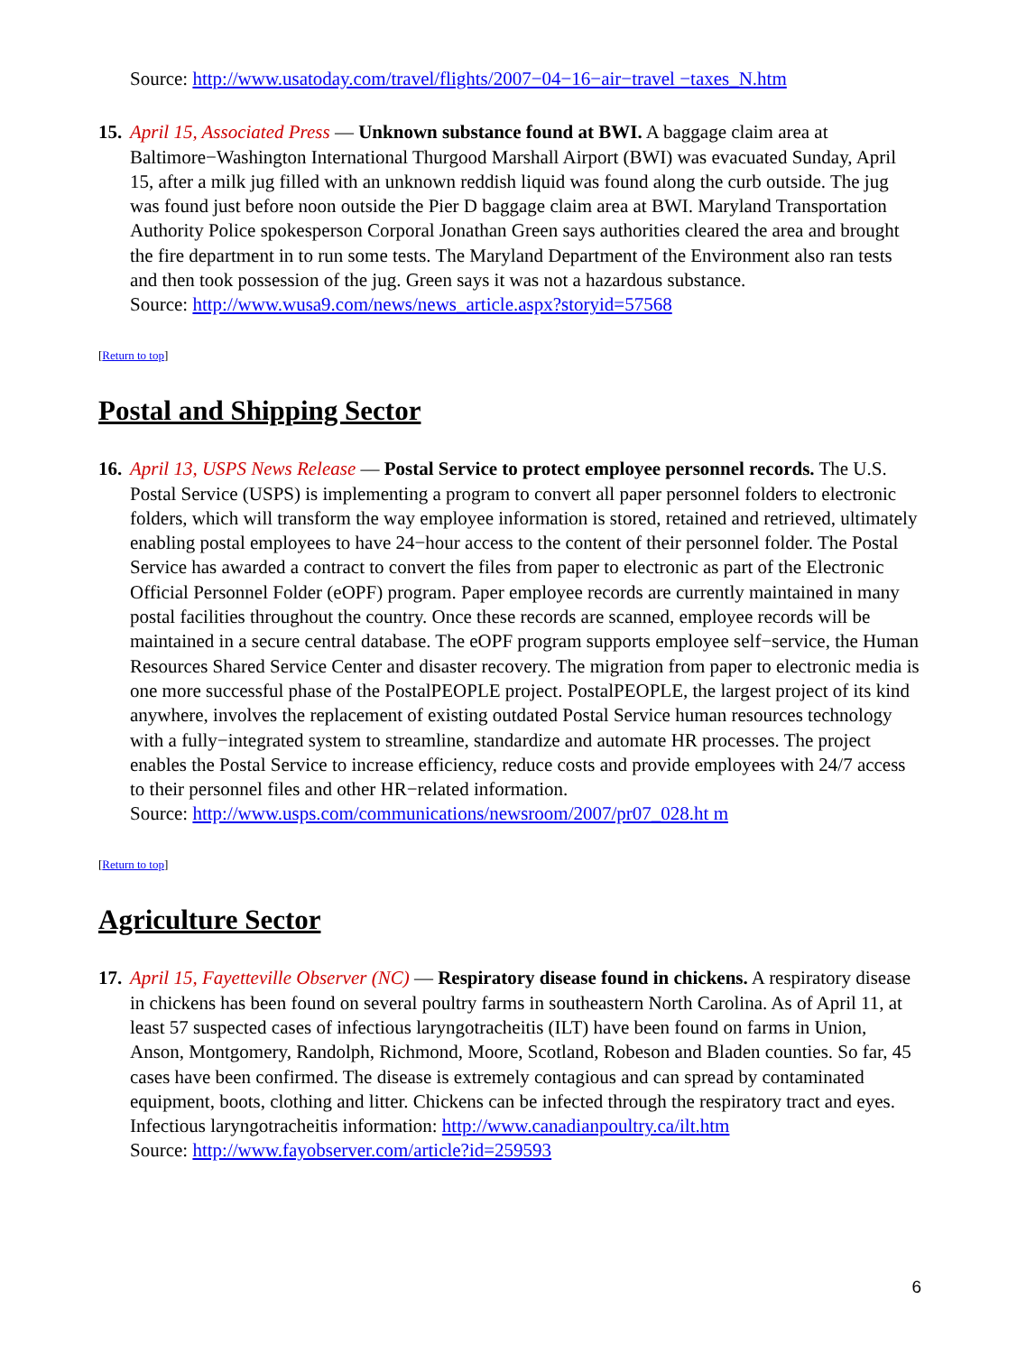Source: http://www.usatoday.com/travel/flights/2007−04−16−air−travel −taxes_N.htm
15.
April 15, Associated Press — Unknown substance found at BWI. A baggage claim area at Baltimore−Washington International Thurgood Marshall Airport (BWI) was evacuated Sunday, April 15, after a milk jug filled with an unknown reddish liquid was found along the curb outside. The jug was found just before noon outside the Pier D baggage claim area at BWI. Maryland Transportation Authority Police spokesperson Corporal Jonathan Green says authorities cleared the area and brought the fire department in to run some tests. The Maryland Department of the Environment also ran tests and then took possession of the jug. Green says it was not a hazardous substance.
Source: http://www.wusa9.com/news/news_article.aspx?storyid=57568
[Return to top]
Postal and Shipping Sector
16.
April 13, USPS News Release — Postal Service to protect employee personnel records. The U.S. Postal Service (USPS) is implementing a program to convert all paper personnel folders to electronic folders, which will transform the way employee information is stored, retained and retrieved, ultimately enabling postal employees to have 24−hour access to the content of their personnel folder. The Postal Service has awarded a contract to convert the files from paper to electronic as part of the Electronic Official Personnel Folder (eOPF) program. Paper employee records are currently maintained in many postal facilities throughout the country. Once these records are scanned, employee records will be maintained in a secure central database. The eOPF program supports employee self−service, the Human Resources Shared Service Center and disaster recovery. The migration from paper to electronic media is one more successful phase of the PostalPEOPLE project. PostalPEOPLE, the largest project of its kind anywhere, involves the replacement of existing outdated Postal Service human resources technology with a fully−integrated system to streamline, standardize and automate HR processes. The project enables the Postal Service to increase efficiency, reduce costs and provide employees with 24/7 access to their personnel files and other HR−related information.
Source: http://www.usps.com/communications/newsroom/2007/pr07_028.ht m
[Return to top]
Agriculture Sector
17.
April 15, Fayetteville Observer (NC) — Respiratory disease found in chickens. A respiratory disease in chickens has been found on several poultry farms in southeastern North Carolina. As of April 11, at least 57 suspected cases of infectious laryngotracheitis (ILT) have been found on farms in Union, Anson, Montgomery, Randolph, Richmond, Moore, Scotland, Robeson and Bladen counties. So far, 45 cases have been confirmed. The disease is extremely contagious and can spread by contaminated equipment, boots, clothing and litter. Chickens can be infected through the respiratory tract and eyes.
Infectious laryngotracheitis information: http://www.canadianpoultry.ca/ilt.htm
Source: http://www.fayobserver.com/article?id=259593
6